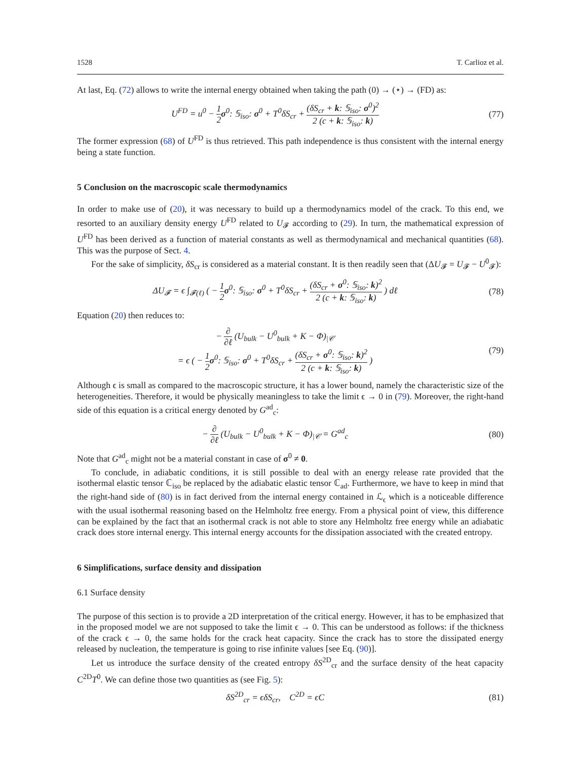1528 T. Carlioz et al.
At last, Eq. (72) allows to write the internal energy obtained when taking the path (0) → (⋆) → (FD) as:
U<sup>FD</sup> = u<sup>0</sup> − 1 2 σ<sup>0</sup>: 𝕊<sub>iso</sub>: σ<sup>0</sup> + T<sup>0</sup>δS<sub>cr</sub> + (δS<sub>cr</sub> + k: 𝕊<sub>iso</sub>: σ<sup>0</sup>)<sup>2</sup> 2 (c + k: 𝕊<sub>iso</sub>: k)
(77)
The former expression (68) of U<sup>FD</sup> is thus retrieved. This path independence is thus consistent with the internal energy being a state function.
5 Conclusion on the macroscopic scale thermodynamics
In order to make use of (20), it was necessary to build up a thermodynamics model of the crack. To this end, we resorted to an auxiliary density energy U<sup>FD</sup> related to U<sub>𝓕</sub> according to (29). In turn, the mathematical expression of U<sup>FD</sup> has been derived as a function of material constants as well as thermodynamical and mechanical quantities (68). This was the purpose of Sect. 4.
For the sake of simplicity, δS<sub>cr</sub> is considered as a material constant. It is then readily seen that (ΔU<sub>𝓕</sub> = U<sub>𝓕</sub> − U<sup>0</sup><sub>𝓕</sub>):
ΔU<sub>𝓕</sub> = ϵ ∫<sub>𝓕(ℓ)</sub> ( − 1 2 σ<sup>0</sup>: 𝕊<sub>iso</sub>: σ<sup>0</sup> + T<sup>0</sup>δS<sub>cr</sub> + (δS<sub>cr</sub> + σ<sup>0</sup>: 𝕊<sub>iso</sub>: k)<sup>2</sup> 2 (c + k: 𝕊<sub>iso</sub>: k) ) dℓ
(78)
Equation (20) then reduces to:
− ∂ ∂ℓ (U<sub>bulk</sub> − U<sup>0</sup><sub>bulk</sub> + K − Φ)<sub>|𝒞</sub>
= ϵ ( − 1 2 σ<sup>0</sup>: 𝕊<sub>iso</sub>: σ<sup>0</sup> + T<sup>0</sup>δS<sub>cr</sub> + (δS<sub>cr</sub> + σ<sup>0</sup>: 𝕊<sub>iso</sub>: k)<sup>2</sup> 2 (c + k: 𝕊<sub>iso</sub>: k) )
(79)
Although ϵ is small as compared to the macroscopic structure, it has a lower bound, namely the characteristic size of the heterogeneities. Therefore, it would be physically meaningless to take the limit ϵ → 0 in (79). Moreover, the right-hand side of this equation is a critical energy denoted by G<sup>ad</sup><sub>c</sub>:
− ∂ ∂ℓ (U<sub>bulk</sub> − U<sup>0</sup><sub>bulk</sub> + K − Φ)<sub>|𝒞</sub> = G<sup>ad</sup><sub>c</sub>
(80)
Note that G<sup>ad</sup><sub>c</sub> might not be a material constant in case of σ<sup>0</sup> ≠ 0.
To conclude, in adiabatic conditions, it is still possible to deal with an energy release rate provided that the isothermal elastic tensor ℂ<sub>iso</sub> be replaced by the adiabatic elastic tensor ℂ<sub>ad</sub>. Furthermore, we have to keep in mind that the right-hand side of (80) is in fact derived from the internal energy contained in ℒ<sub>ϵ</sub> which is a noticeable difference with the usual isothermal reasoning based on the Helmholtz free energy. From a physical point of view, this difference can be explained by the fact that an isothermal crack is not able to store any Helmholtz free energy while an adiabatic crack does store internal energy. This internal energy accounts for the dissipation associated with the created entropy.
6 Simplifications, surface density and dissipation
6.1 Surface density
The purpose of this section is to provide a 2D interpretation of the critical energy. However, it has to be emphasized that in the proposed model we are not supposed to take the limit ϵ → 0. This can be understood as follows: if the thickness of the crack ϵ → 0, the same holds for the crack heat capacity. Since the crack has to store the dissipated energy released by nucleation, the temperature is going to rise infinite values [see Eq. (90)].
Let us introduce the surface density of the created entropy δS<sup>2D</sup><sub>cr</sub> and the surface density of the heat capacity C<sup>2D</sup>T<sup>0</sup>. We can define those two quantities as (see Fig. 5):
δS<sup>2D</sup><sub>cr</sub> = ϵδS<sub>cr</sub>, C<sup>2D</sup> = ϵC (81)